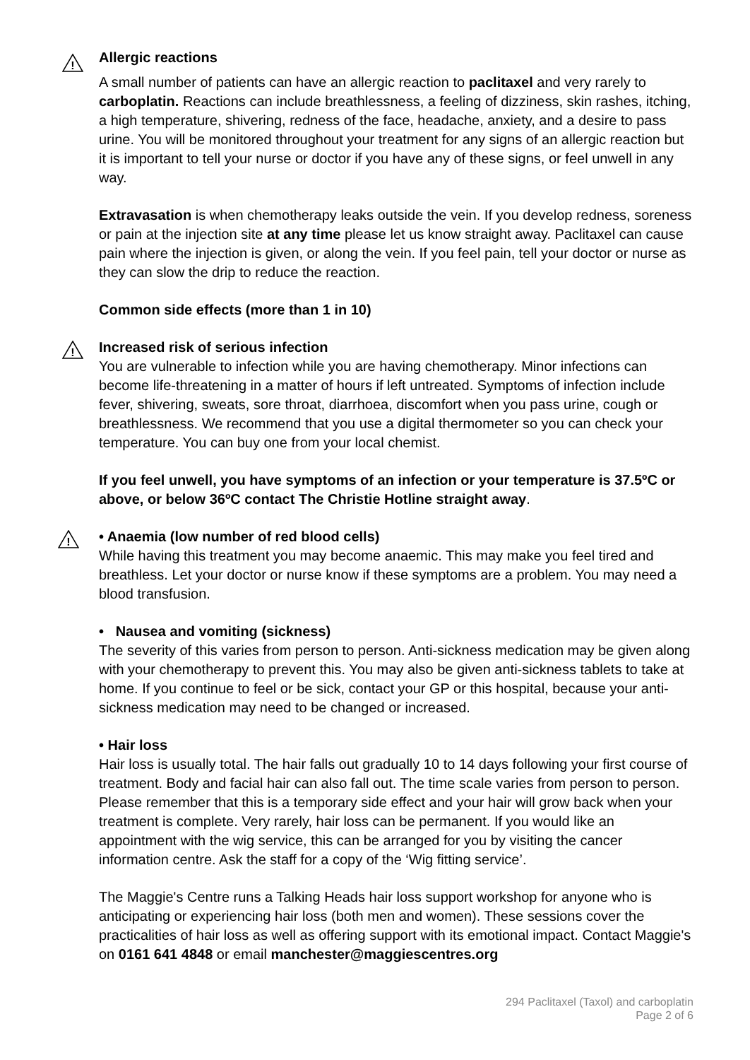!
Allergic reactions
A small number of patients can have an allergic reaction to paclitaxel and very rarely to carboplatin. Reactions can include breathlessness, a feeling of dizziness, skin rashes, itching, a high temperature, shivering, redness of the face, headache, anxiety, and a desire to pass urine. You will be monitored throughout your treatment for any signs of an allergic reaction but it is important to tell your nurse or doctor if you have any of these signs, or feel unwell in any way.
Extravasation is when chemotherapy leaks outside the vein. If you develop redness, soreness or pain at the injection site at any time please let us know straight away. Paclitaxel can cause pain where the injection is given, or along the vein. If you feel pain, tell your doctor or nurse as they can slow the drip to reduce the reaction.
Common side effects (more than 1 in 10)
!
Increased risk of serious infection
You are vulnerable to infection while you are having chemotherapy. Minor infections can become life-threatening in a matter of hours if left untreated. Symptoms of infection include fever, shivering, sweats, sore throat, diarrhoea, discomfort when you pass urine, cough or breathlessness. We recommend that you use a digital thermometer so you can check your temperature. You can buy one from your local chemist.
If you feel unwell, you have symptoms of an infection or your temperature is 37.5ºC or above, or below 36ºC contact The Christie Hotline straight away.
!
• Anaemia (low number of red blood cells)
While having this treatment you may become anaemic. This may make you feel tired and breathless. Let your doctor or nurse know if these symptoms are a problem. You may need a blood transfusion.
• Nausea and vomiting (sickness)
The severity of this varies from person to person. Anti-sickness medication may be given along with your chemotherapy to prevent this. You may also be given anti-sickness tablets to take at home. If you continue to feel or be sick, contact your GP or this hospital, because your anti-sickness medication may need to be changed or increased.
• Hair loss
Hair loss is usually total. The hair falls out gradually 10 to 14 days following your first course of treatment. Body and facial hair can also fall out. The time scale varies from person to person. Please remember that this is a temporary side effect and your hair will grow back when your treatment is complete. Very rarely, hair loss can be permanent. If you would like an appointment with the wig service, this can be arranged for you by visiting the cancer information centre. Ask the staff for a copy of the ‘Wig fitting service’.
The Maggie's Centre runs a Talking Heads hair loss support workshop for anyone who is anticipating or experiencing hair loss (both men and women). These sessions cover the practicalities of hair loss as well as offering support with its emotional impact. Contact Maggie's on 0161 641 4848 or email manchester@maggiescentres.org
294 Paclitaxel (Taxol) and carboplatin
Page 2 of 6